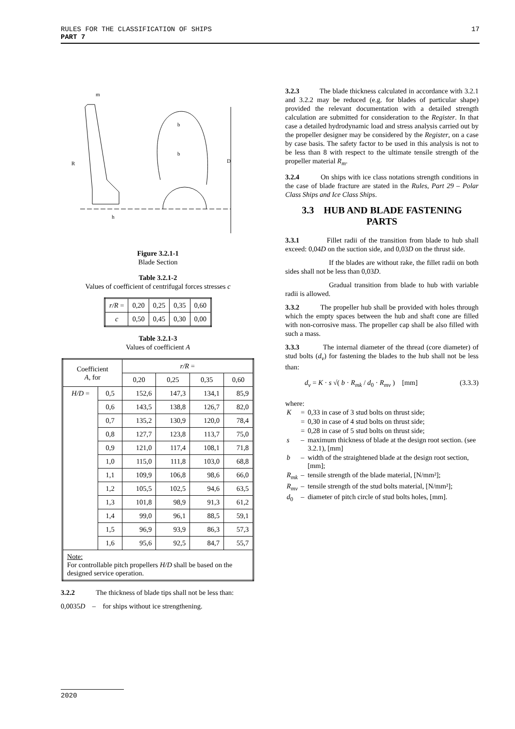17 RULES FOR THE CLASSIFICATION OF SHIPS
PART 7
m
R
h
b
b
D
Figure 3.2.1-1
Blade Section
Table 3.2.1-2
Values of coefficient of centrifugal forces stresses c
| r/R = | 0,20 | 0,25 | 0,35 | 0,60 |
| c | 0,50 | 0,45 | 0,30 | 0,00 |
Table 3.2.1-3
Values of coefficient A
| Coefficient A , for | | r/R = | | | |
| --- | --- | --- | --- | --- | --- |
| | | 0,20 | 0,25 | 0,35 | 0,60 |
| H/D = | 0,5 | 152,6 | 147,3 | 134,1 | 85,9 |
| | 0,6 | 143,5 | 138,8 | 126,7 | 82,0 |
| | 0,7 | 135,2 | 130,9 | 120,0 | 78,4 |
| | 0,8 | 127,7 | 123,8 | 113,7 | 75,0 |
| | 0,9 | 121,0 | 117,4 | 108,1 | 71,8 |
| | 1,0 | 115,0 | 111,8 | 103,0 | 68,8 |
| | 1,1 | 109,9 | 106,8 | 98,6 | 66,0 |
| | 1,2 | 105,5 | 102,5 | 94,6 | 63,5 |
| | 1,3 | 101,8 | 98,9 | 91,3 | 61,2 |
| | 1,4 | 99,0 | 96,1 | 88,5 | 59,1 |
| | 1,5 | 96,9 | 93,9 | 86,3 | 57,3 |
| | 1,6 | 95,6 | 92,5 | 84,7 | 55,7 |
| Note: For controllable pitch propellers H/D shall be based on the designed service operation. | | | | | |
3.2.2 The thickness of blade tips shall not be less than:
0,0035D – for ships without ice strengthening.
3.2.3 The blade thickness calculated in accordance with 3.2.1 and 3.2.2 may be reduced (e.g. for blades of particular shape) provided the relevant documentation with a detailed strength calculation are submitted for consideration to the Register. In that case a detailed hydrodynamic load and stress analysis carried out by the propeller designer may be considered by the Register, on a case by case basis. The safety factor to be used in this analysis is not to be less than 8 with respect to the ultimate tensile strength of the propeller material R<sub>m</sub>.
3.2.4 On ships with ice class notations strength conditions in the case of blade fracture are stated in the Rules, Part 29 – Polar Class Ships and Ice Class Ships.
3.3 HUB AND BLADE FASTENING PARTS
3.3.1 Fillet radii of the transition from blade to hub shall exceed: 0,04D on the suction side, and 0,03D on the thrust side.
If the blades are without rake, the fillet radii on both sides shall not be less than 0,03D.
Gradual transition from blade to hub with variable radii is allowed.
3.3.2 The propeller hub shall be provided with holes through which the empty spaces between the hub and shaft cone are filled with non-corrosive mass. The propeller cap shall be also filled with such a mass.
3.3.3 The internal diameter of the thread (core diameter) of stud bolts (d<sub>v</sub>) for fastening the blades to the hub shall not be less than:
d<sub>v</sub> = K · s √( b · R<sub>mk</sub> / d<sub>0</sub> · R<sub>mv</sub> ) [mm] (3.3.3)
where:
| K | = | 0,33 in case of 3 stud bolts on thrust side; |
| | = | 0,30 in case of 4 stud bolts on thrust side; |
| | = | 0,28 in case of 5 stud bolts on thrust side; |
| s | – | maximum thickness of blade at the design root section. (see 3.2.1), [mm] |
| b | – | width of the straightened blade at the design root section, [mm]; |
| R<sub>mk</sub> | – | tensile strength of the blade material, [N/mm²]; |
| R<sub>mv</sub> | – | tensile strength of the stud bolts material, [N/mm²]; |
| d<sub>0</sub> | – | diameter of pitch circle of stud bolts holes, [mm]. |
2020